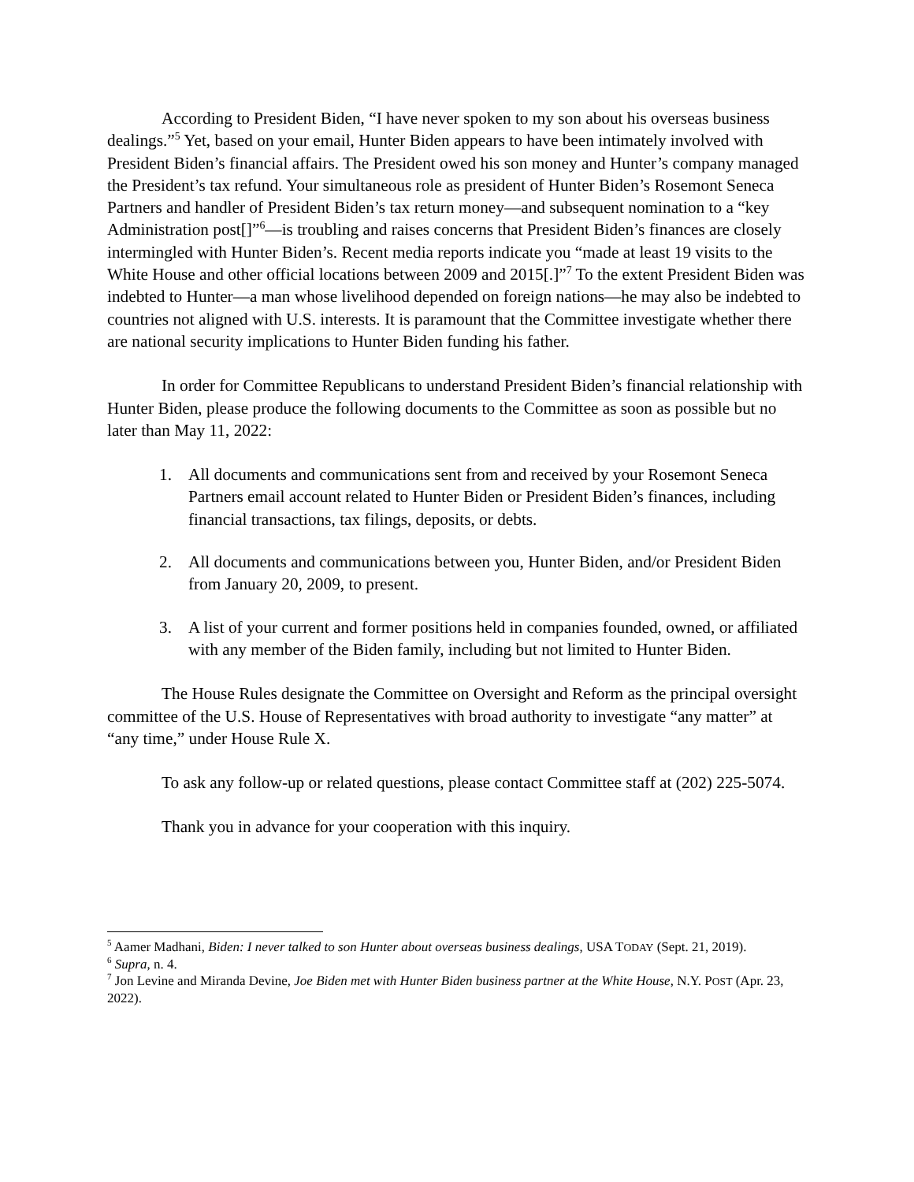According to President Biden, “I have never spoken to my son about his overseas business dealings.”<sup>5</sup> Yet, based on your email, Hunter Biden appears to have been intimately involved with President Biden’s financial affairs. The President owed his son money and Hunter’s company managed the President’s tax refund. Your simultaneous role as president of Hunter Biden’s Rosemont Seneca Partners and handler of President Biden’s tax return money—and subsequent nomination to a “key Administration post[]”<sup>6</sup>—is troubling and raises concerns that President Biden’s finances are closely intermingled with Hunter Biden’s. Recent media reports indicate you “made at least 19 visits to the White House and other official locations between 2009 and 2015[.]”<sup>7</sup> To the extent President Biden was indebted to Hunter—a man whose livelihood depended on foreign nations—he may also be indebted to countries not aligned with U.S. interests. It is paramount that the Committee investigate whether there are national security implications to Hunter Biden funding his father.
In order for Committee Republicans to understand President Biden’s financial relationship with Hunter Biden, please produce the following documents to the Committee as soon as possible but no later than May 11, 2022:
1. All documents and communications sent from and received by your Rosemont Seneca Partners email account related to Hunter Biden or President Biden’s finances, including financial transactions, tax filings, deposits, or debts.
2. All documents and communications between you, Hunter Biden, and/or President Biden from January 20, 2009, to present.
3. A list of your current and former positions held in companies founded, owned, or affiliated with any member of the Biden family, including but not limited to Hunter Biden.
The House Rules designate the Committee on Oversight and Reform as the principal oversight committee of the U.S. House of Representatives with broad authority to investigate “any matter” at “any time,” under House Rule X.
To ask any follow-up or related questions, please contact Committee staff at (202) 225-5074.
Thank you in advance for your cooperation with this inquiry.
<sup>5</sup> Aamer Madhani, Biden: I never talked to son Hunter about overseas business dealings, USA TODAY (Sept. 21, 2019).
<sup>6</sup> Supra, n. 4.
<sup>7</sup> Jon Levine and Miranda Devine, Joe Biden met with Hunter Biden business partner at the White House, N.Y. POST (Apr. 23, 2022).